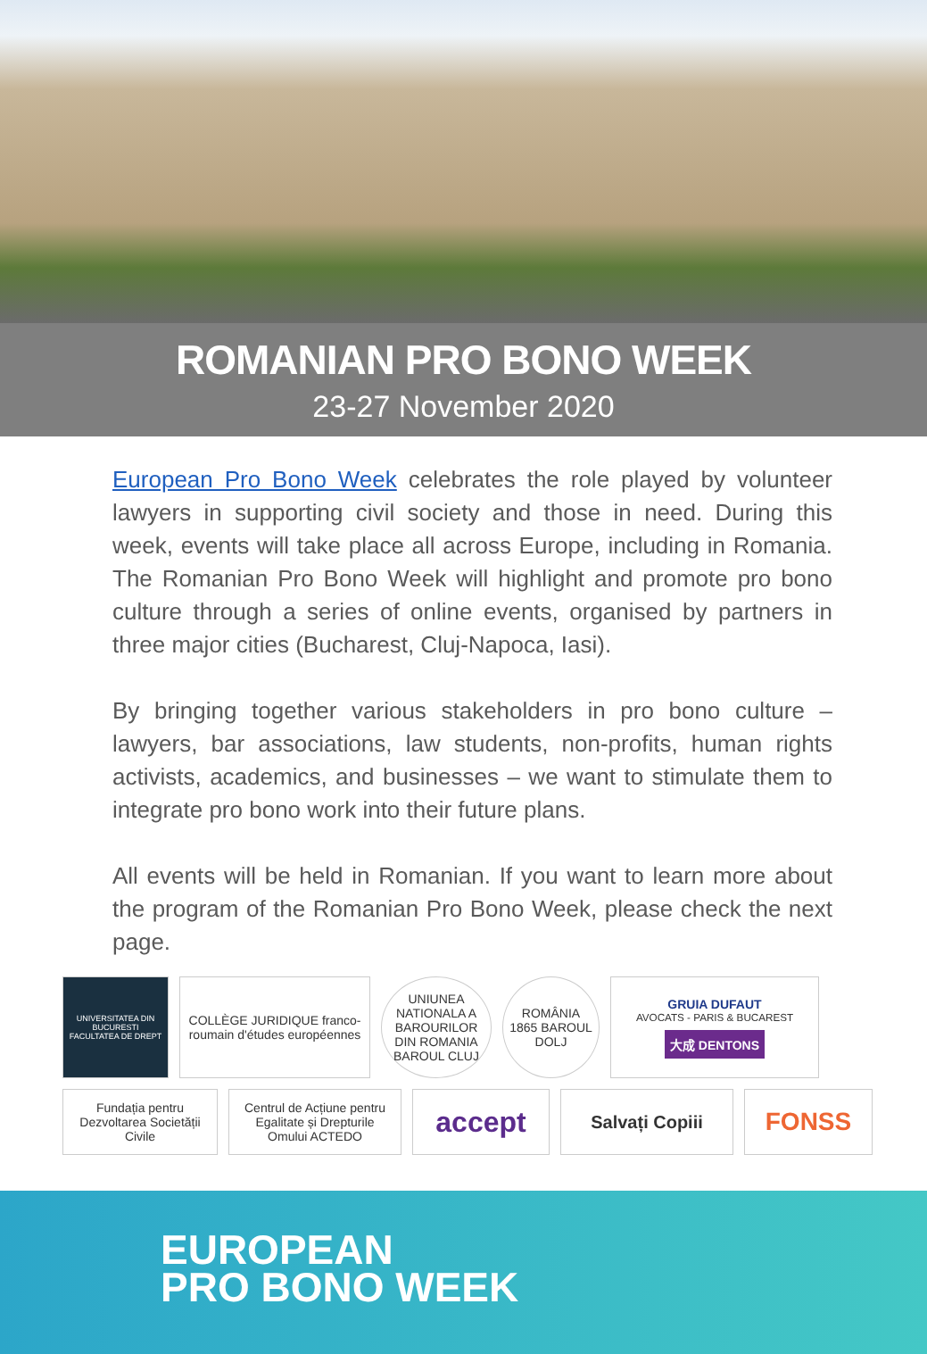ROMANIAN PRO BONO WEEK
23-27 November 2020
European Pro Bono Week celebrates the role played by volunteer lawyers in supporting civil society and those in need. During this week, events will take place all across Europe, including in Romania. The Romanian Pro Bono Week will highlight and promote pro bono culture through a series of online events, organised by partners in three major cities (Bucharest, Cluj-Napoca, Iasi).
By bringing together various stakeholders in pro bono culture – lawyers, bar associations, law students, non-profits, human rights activists, academics, and businesses – we want to stimulate them to integrate pro bono work into their future plans.
All events will be held in Romanian. If you want to learn more about the program of the Romanian Pro Bono Week, please check the next page.
UNIVERSITATEA DIN BUCURESTI FACULTATEA DE DREPT
COLLÈGE JURIDIQUE franco-roumain d'études européennes
UNIUNEA NATIONALA A BAROURILOR DIN ROMANIA BAROUL CLUJ
ROMÂNIA 1865 BAROUL DOLJ
GRUIA DUFAUT
AVOCATS - PARIS & BUCAREST
大成 DENTONS
Fundația pentru Dezvoltarea Societății Civile
Centrul de Acțiune pentru Egalitate și Drepturile Omului ACTEDO
accept
Salvați Copiii
FONSS
EUROPEAN
PRO BONO WEEK